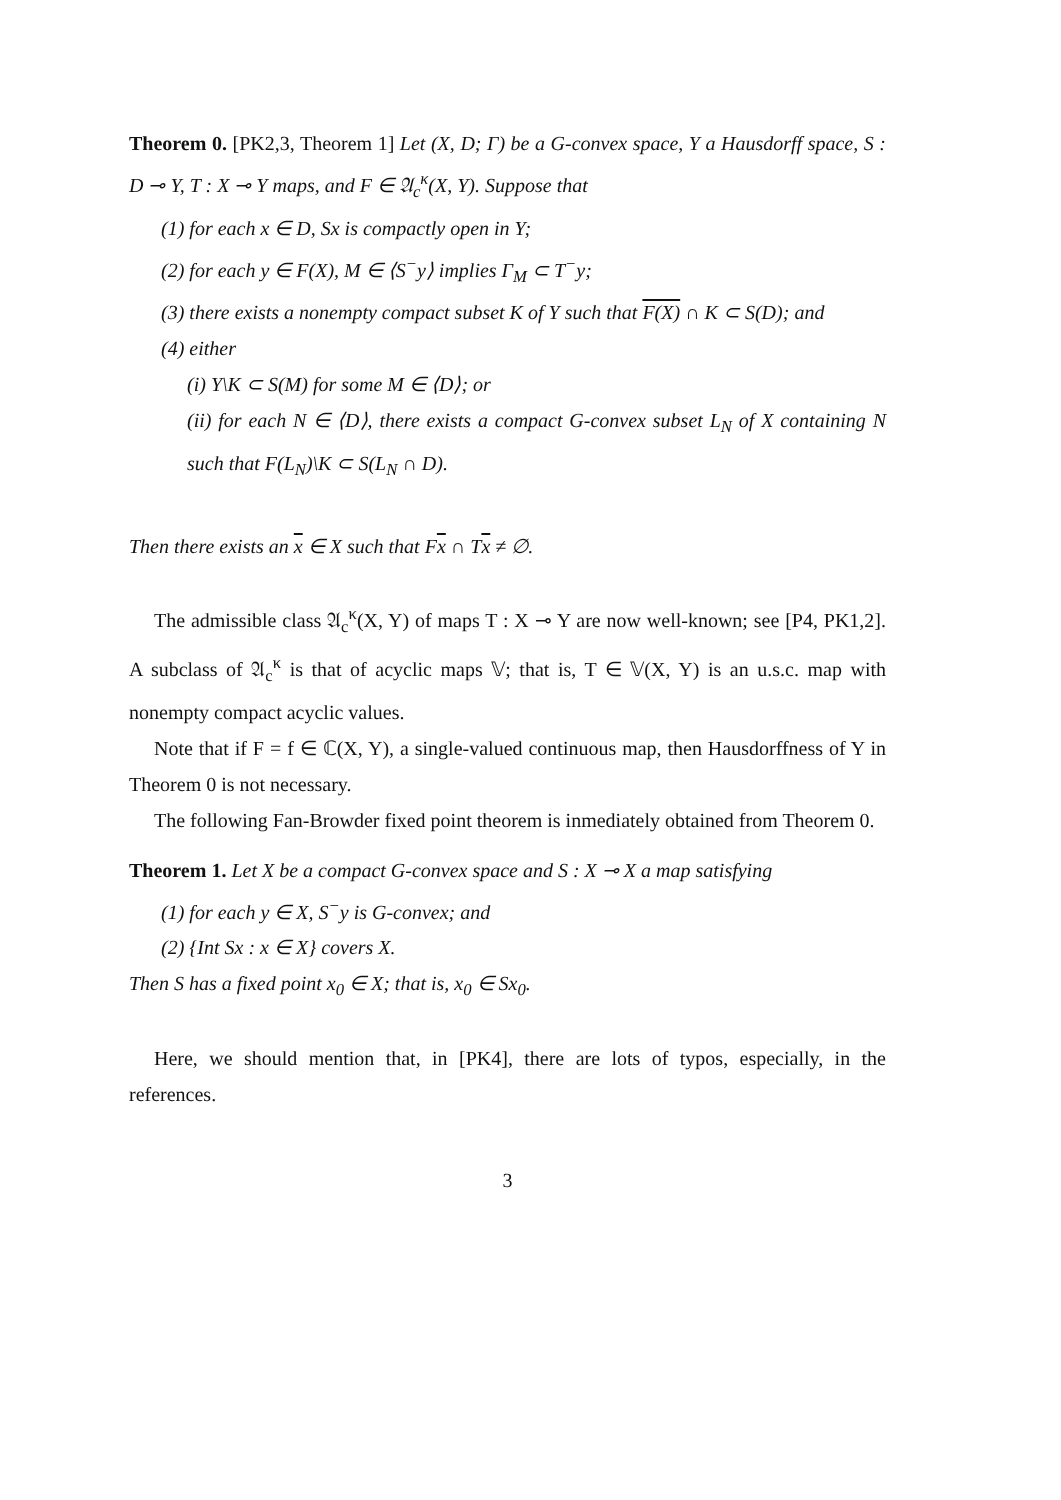Theorem 0. [PK2,3, Theorem 1] Let (X, D; Γ) be a G-convex space, Y a Hausdorff space, S : D ⊸ Y, T : X ⊸ Y maps, and F ∈ 𝔄<sub>c</sub><sup>κ</sup>(X, Y). Suppose that
(1) for each x ∈ D, Sx is compactly open in Y;
(2) for each y ∈ F(X), M ∈ ⟨S<sup>−</sup>y⟩ implies Γ<sub>M</sub> ⊂ T<sup>−</sup>y;
(3) there exists a nonempty compact subset K of Y such that F(X) ∩ K ⊂ S(D); and
(4) either
(i) Y\K ⊂ S(M) for some M ∈ ⟨D⟩; or
(ii) for each N ∈ ⟨D⟩, there exists a compact G-convex subset L<sub>N</sub> of X containing N such that F(L<sub>N</sub>)\K ⊂ S(L<sub>N</sub> ∩ D).
Then there exists an x ∈ X such that Fx ∩ Tx ≠ ∅.
The admissible class 𝔄<sub>c</sub><sup>κ</sup>(X, Y) of maps T : X ⊸ Y are now well-known; see [P4, PK1,2]. A subclass of 𝔄<sub>c</sub><sup>κ</sup> is that of acyclic maps 𝕍; that is, T ∈ 𝕍(X, Y) is an u.s.c. map with nonempty compact acyclic values.
Note that if F = f ∈ ℂ(X, Y), a single-valued continuous map, then Hausdorffness of Y in Theorem 0 is not necessary.
The following Fan-Browder fixed point theorem is inmediately obtained from Theorem 0.
Theorem 1. Let X be a compact G-convex space and S : X ⊸ X a map satisfying
(1) for each y ∈ X, S<sup>−</sup>y is G-convex; and
(2) {Int Sx : x ∈ X} covers X.
Then S has a fixed point x<sub>0</sub> ∈ X; that is, x<sub>0</sub> ∈ Sx<sub>0</sub>.
Here, we should mention that, in [PK4], there are lots of typos, especially, in the references.
3